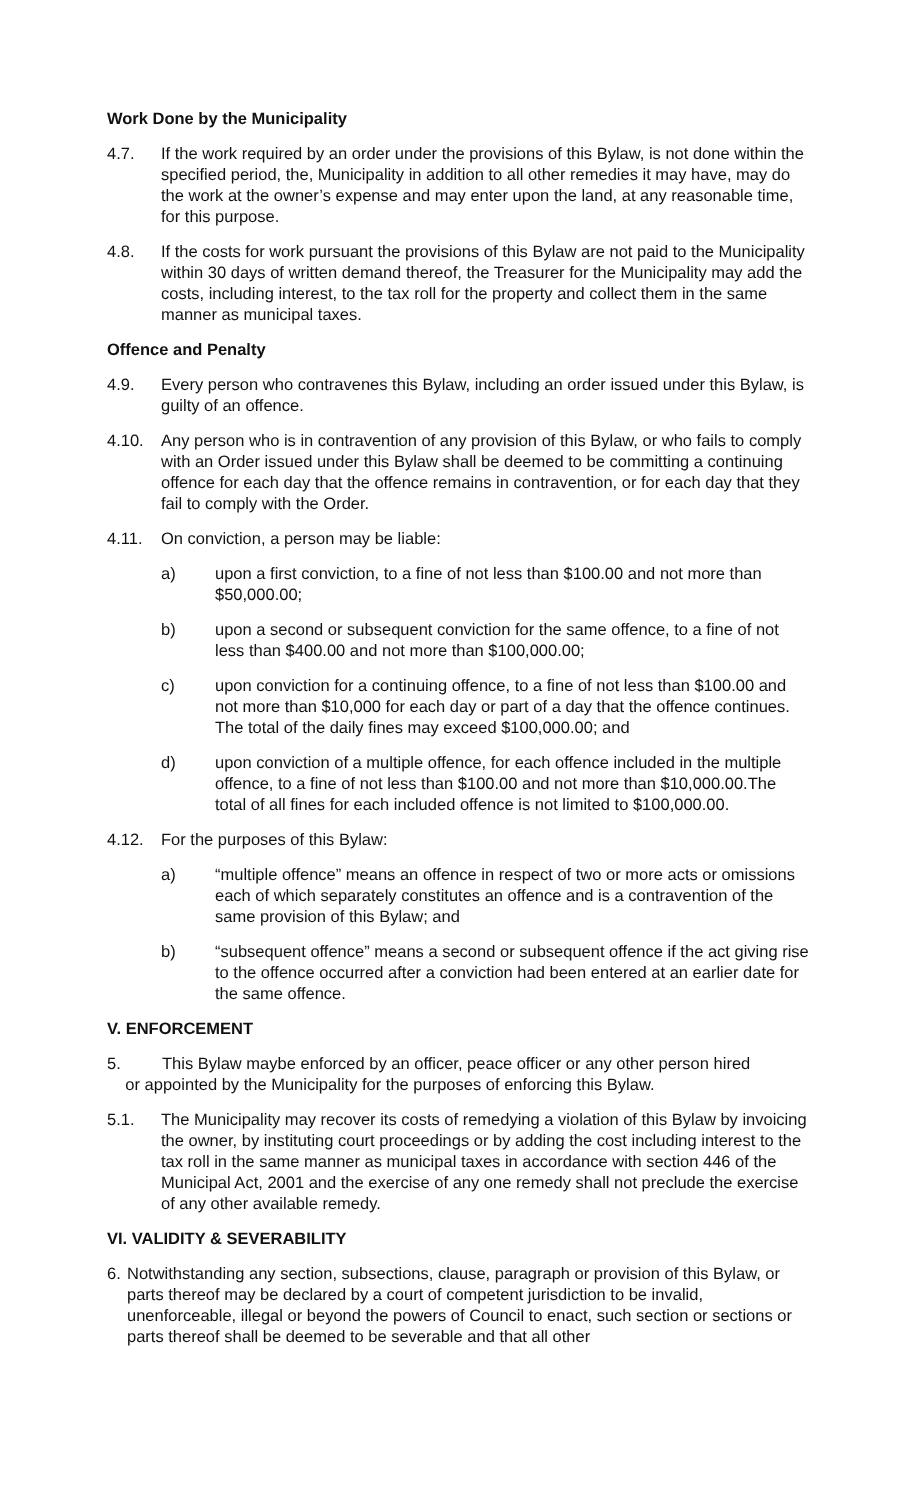Work Done by the Municipality
4.7. If the work required by an order under the provisions of this Bylaw, is not done within the specified period, the, Municipality in addition to all other remedies it may have, may do the work at the owner’s expense and may enter upon the land, at any reasonable time, for this purpose.
4.8. If the costs for work pursuant the provisions of this Bylaw are not paid to the Municipality within 30 days of written demand thereof, the Treasurer for the Municipality may add the costs, including interest, to the tax roll for the property and collect them in the same manner as municipal taxes.
Offence and Penalty
4.9. Every person who contravenes this Bylaw, including an order issued under this Bylaw, is guilty of an offence.
4.10. Any person who is in contravention of any provision of this Bylaw, or who fails to comply with an Order issued under this Bylaw shall be deemed to be committing a continuing offence for each day that the offence remains in contravention, or for each day that they fail to comply with the Order.
4.11. On conviction, a person may be liable:
a) upon a first conviction, to a fine of not less than $100.00 and not more than $50,000.00;
b) upon a second or subsequent conviction for the same offence, to a fine of not less than $400.00 and not more than $100,000.00;
c) upon conviction for a continuing offence, to a fine of not less than $100.00 and not more than $10,000 for each day or part of a day that the offence continues. The total of the daily fines may exceed $100,000.00; and
d) upon conviction of a multiple offence, for each offence included in the multiple offence, to a fine of not less than $100.00 and not more than $10,000.00.The total of all fines for each included offence is not limited to $100,000.00.
4.12. For the purposes of this Bylaw:
a) “multiple offence” means an offence in respect of two or more acts or omissions each of which separately constitutes an offence and is a contravention of the same provision of this Bylaw; and
b) “subsequent offence” means a second or subsequent offence if the act giving rise to the offence occurred after a conviction had been entered at an earlier date for the same offence.
V. ENFORCEMENT
5. This Bylaw maybe enforced by an officer, peace officer or any other person hired
or appointed by the Municipality for the purposes of enforcing this Bylaw.
5.1. The Municipality may recover its costs of remedying a violation of this Bylaw by invoicing the owner, by instituting court proceedings or by adding the cost including interest to the tax roll in the same manner as municipal taxes in accordance with section 446 of the Municipal Act, 2001 and the exercise of any one remedy shall not preclude the exercise of any other available remedy.
VI. VALIDITY & SEVERABILITY
6. Notwithstanding any section, subsections, clause, paragraph or provision of this Bylaw, or parts thereof may be declared by a court of competent jurisdiction to be invalid, unenforceable, illegal or beyond the powers of Council to enact, such section or sections or parts thereof shall be deemed to be severable and that all other